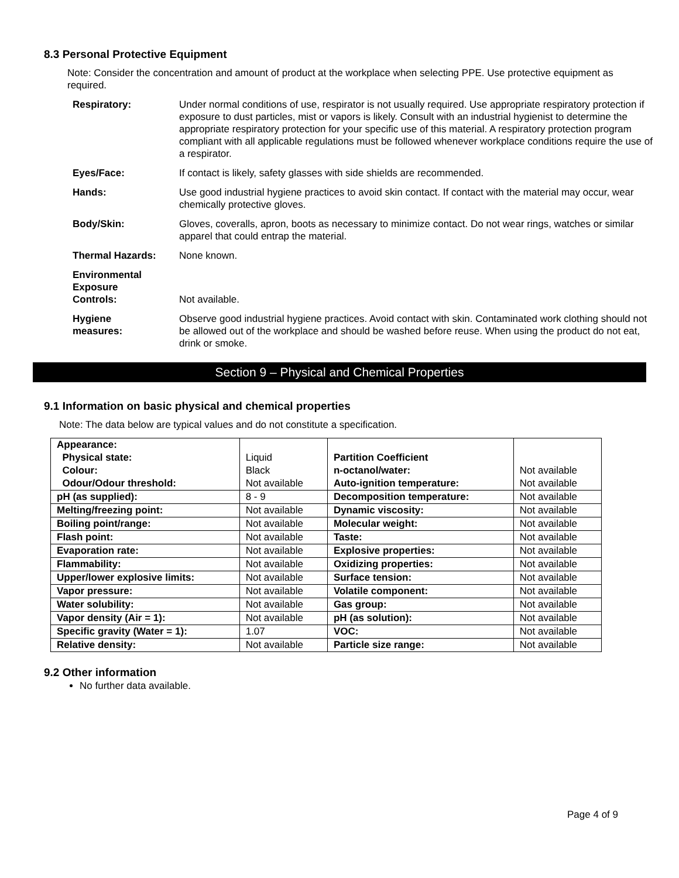8.3 Personal Protective Equipment
Note: Consider the concentration and amount of product at the workplace when selecting PPE. Use protective equipment as required.
| Respiratory: | Under normal conditions of use, respirator is not usually required. Use appropriate respiratory protection if exposure to dust particles, mist or vapors is likely. Consult with an industrial hygienist to determine the appropriate respiratory protection for your specific use of this material. A respiratory protection program compliant with all applicable regulations must be followed whenever workplace conditions require the use of a respirator. |
| Eyes/Face: | If contact is likely, safety glasses with side shields are recommended. |
| Hands: | Use good industrial hygiene practices to avoid skin contact. If contact with the material may occur, wear chemically protective gloves. |
| Body/Skin: | Gloves, coveralls, apron, boots as necessary to minimize contact. Do not wear rings, watches or similar apparel that could entrap the material. |
| Thermal Hazards: | None known. |
| Environmental Exposure Controls: | Not available. |
| Hygiene measures: | Observe good industrial hygiene practices. Avoid contact with skin. Contaminated work clothing should not be allowed out of the workplace and should be washed before reuse. When using the product do not eat, drink or smoke. |
Section 9 – Physical and Chemical Properties
9.1 Information on basic physical and chemical properties
Note: The data below are typical values and do not constitute a specification.
| Appearance: Physical state: Colour: Odour/Odour threshold: | Liquid Black Not available | Partition Coefficient n-octanol/water: Auto-ignition temperature: | Not available Not available |
| pH (as supplied): | 8 - 9 | Decomposition temperature: | Not available |
| Melting/freezing point: | Not available | Dynamic viscosity: | Not available |
| Boiling point/range: | Not available | Molecular weight: | Not available |
| Flash point: | Not available | Taste: | Not available |
| Evaporation rate: | Not available | Explosive properties: | Not available |
| Flammability: | Not available | Oxidizing properties: | Not available |
| Upper/lower explosive limits: | Not available | Surface tension: | Not available |
| Vapor pressure: | Not available | Volatile component: | Not available |
| Water solubility: | Not available | Gas group: | Not available |
| Vapor density (Air = 1): | Not available | pH (as solution): | Not available |
| Specific gravity (Water = 1): | 1.07 | VOC: | Not available |
| Relative density: | Not available | Particle size range: | Not available |
9.2 Other information
No further data available.
Page 4 of 9